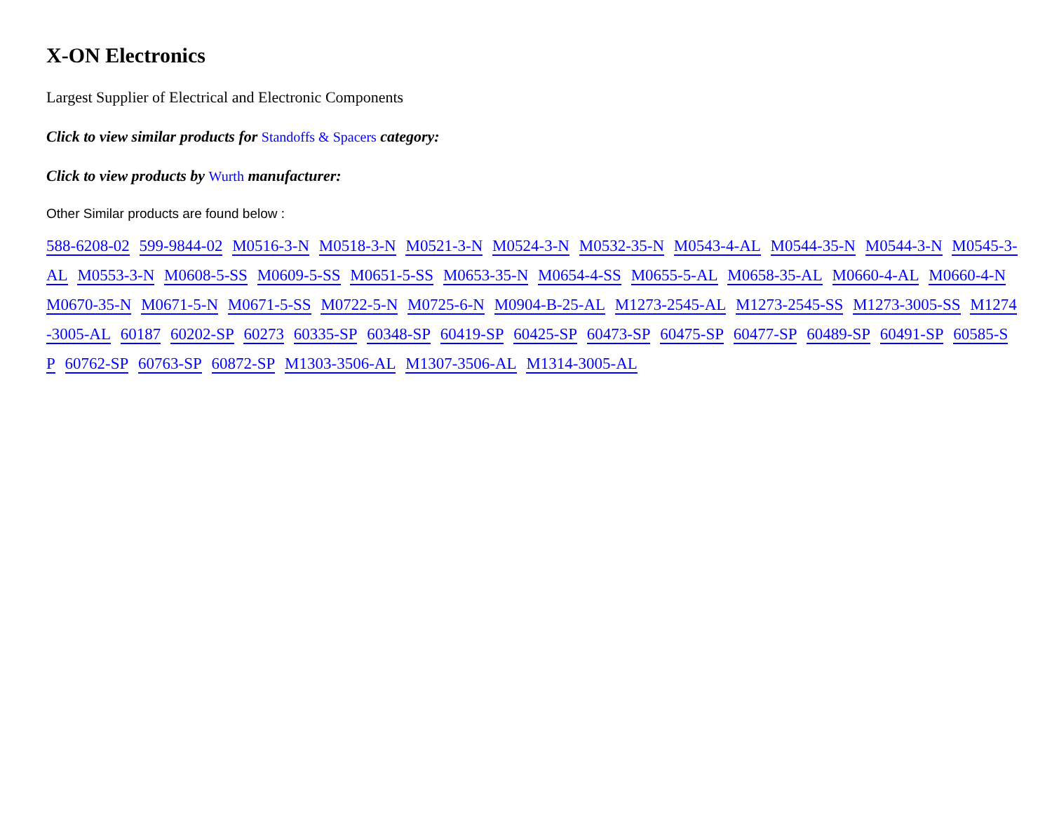X-ON Electronics
Largest Supplier of Electrical and Electronic Components
Click to view similar products for Standoffs & Spacers category:
Click to view products by Wurth manufacturer:
Other Similar products are found below :
588-6208-02 599-9844-02 M0516-3-N M0518-3-N M0521-3-N M0524-3-N M0532-35-N M0543-4-AL M0544-35-N M0544-3-N M0545-3-AL M0553-3-N M0608-5-SS M0609-5-SS M0651-5-SS M0653-35-N M0654-4-SS M0655-5-AL M0658-35-AL M0660-4-AL M0660-4-N M0670-35-N M0671-5-N M0671-5-SS M0722-5-N M0725-6-N M0904-B-25-AL M1273-2545-AL M1273-2545-SS M1273-3005-SS M1274-3005-AL 60187 60202-SP 60273 60335-SP 60348-SP 60419-SP 60425-SP 60473-SP 60475-SP 60477-SP 60489-SP 60491-SP 60585-SP 60762-SP 60763-SP 60872-SP M1303-3506-AL M1307-3506-AL M1314-3005-AL